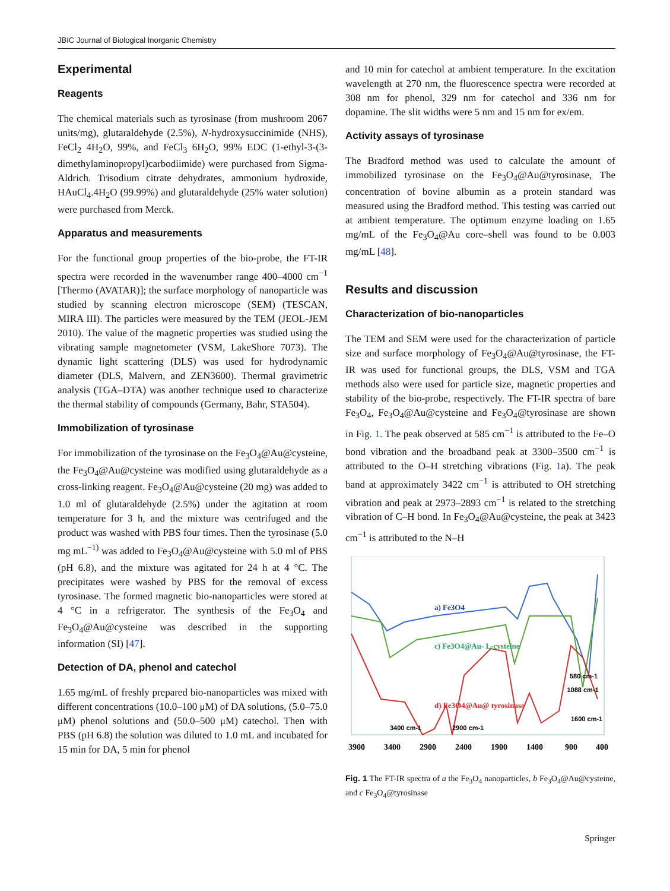JBIC Journal of Biological Inorganic Chemistry
Experimental
Reagents
The chemical materials such as tyrosinase (from mushroom 2067 units/mg), glutaraldehyde (2.5%), N-hydroxysuccinimide (NHS), FeCl<sub>2</sub> 4H<sub>2</sub>O, 99%, and FeCl<sub>3</sub> 6H<sub>2</sub>O, 99% EDC (1-ethyl-3-(3-dimethylaminopropyl)carbodiimide) were purchased from Sigma-Aldrich. Trisodium citrate dehydrates, ammonium hydroxide, HAuCl<sub>4</sub>.4H<sub>2</sub>O (99.99%) and glutaraldehyde (25% water solution) were purchased from Merck.
Apparatus and measurements
For the functional group properties of the bio-probe, the FT-IR spectra were recorded in the wavenumber range 400–4000 cm<sup>−1</sup> [Thermo (AVATAR)]; the surface morphology of nanoparticle was studied by scanning electron microscope (SEM) (TESCAN, MIRA III). The particles were measured by the TEM (JEOL-JEM 2010). The value of the magnetic properties was studied using the vibrating sample magnetometer (VSM, LakeShore 7073). The dynamic light scattering (DLS) was used for hydrodynamic diameter (DLS, Malvern, and ZEN3600). Thermal gravimetric analysis (TGA–DTA) was another technique used to characterize the thermal stability of compounds (Germany, Bahr, STA504).
Immobilization of tyrosinase
For immobilization of the tyrosinase on the Fe<sub>3</sub>O<sub>4</sub>@Au@cysteine, the Fe<sub>3</sub>O<sub>4</sub>@Au@cysteine was modified using glutaraldehyde as a cross-linking reagent. Fe<sub>3</sub>O<sub>4</sub>@Au@cysteine (20 mg) was added to 1.0 ml of glutaraldehyde (2.5%) under the agitation at room temperature for 3 h, and the mixture was centrifuged and the product was washed with PBS four times. Then the tyrosinase (5.0 mg mL<sup>−1)</sup> was added to Fe<sub>3</sub>O<sub>4</sub>@Au@cysteine with 5.0 ml of PBS (pH 6.8), and the mixture was agitated for 24 h at 4 °C. The precipitates were washed by PBS for the removal of excess tyrosinase. The formed magnetic bio-nanoparticles were stored at 4 °C in a refrigerator. The synthesis of the Fe<sub>3</sub>O<sub>4</sub> and Fe<sub>3</sub>O<sub>4</sub>@Au@cysteine was described in the supporting information (SI) [47].
Detection of DA, phenol and catechol
1.65 mg/mL of freshly prepared bio-nanoparticles was mixed with different concentrations (10.0–100 μM) of DA solutions, (5.0–75.0 μM) phenol solutions and (50.0–500 μM) catechol. Then with PBS (pH 6.8) the solution was diluted to 1.0 mL and incubated for 15 min for DA, 5 min for phenol
and 10 min for catechol at ambient temperature. In the excitation wavelength at 270 nm, the fluorescence spectra were recorded at 308 nm for phenol, 329 nm for catechol and 336 nm for dopamine. The slit widths were 5 nm and 15 nm for ex/em.
Activity assays of tyrosinase
The Bradford method was used to calculate the amount of immobilized tyrosinase on the Fe<sub>3</sub>O<sub>4</sub>@Au@tyrosinase, The concentration of bovine albumin as a protein standard was measured using the Bradford method. This testing was carried out at ambient temperature. The optimum enzyme loading on 1.65 mg/mL of the Fe<sub>3</sub>O<sub>4</sub>@Au core–shell was found to be 0.003 mg/mL [48].
Results and discussion
Characterization of bio-nanoparticles
The TEM and SEM were used for the characterization of particle size and surface morphology of Fe<sub>3</sub>O<sub>4</sub>@Au@tyrosinase, the FT-IR was used for functional groups, the DLS, VSM and TGA methods also were used for particle size, magnetic properties and stability of the bio-probe, respectively. The FT-IR spectra of bare Fe<sub>3</sub>O<sub>4</sub>, Fe<sub>3</sub>O<sub>4</sub>@Au@cysteine and Fe<sub>3</sub>O<sub>4</sub>@tyrosinase are shown in Fig. 1. The peak observed at 585 cm<sup>−1</sup> is attributed to the Fe–O bond vibration and the broadband peak at 3300–3500 cm<sup>−1</sup> is attributed to the O–H stretching vibrations (Fig. 1a). The peak band at approximately 3422 cm<sup>−1</sup> is attributed to OH stretching vibration and peak at 2973–2893 cm<sup>−1</sup> is related to the stretching vibration of C–H bond. In Fe<sub>3</sub>O<sub>4</sub>@Au@cysteine, the peak at 3423 cm<sup>−1</sup> is attributed to the N–H
a) Fe3O4
c) Fe3O4@Au- L-cysteine
d) Fe3O4@Au@ tyrosinase
3400 cm-1
2900 cm-1
1600 cm-1
1088 cm-1
580 cm-1
3900
3400
2900
2400
1900
1400
900
400
Fig. 1 The FT-IR spectra of a the Fe<sub>3</sub>O<sub>4</sub> nanoparticles, b Fe<sub>3</sub>O<sub>4</sub>@Au@cysteine, and c Fe<sub>3</sub>O<sub>4</sub>@tyrosinase
Springer